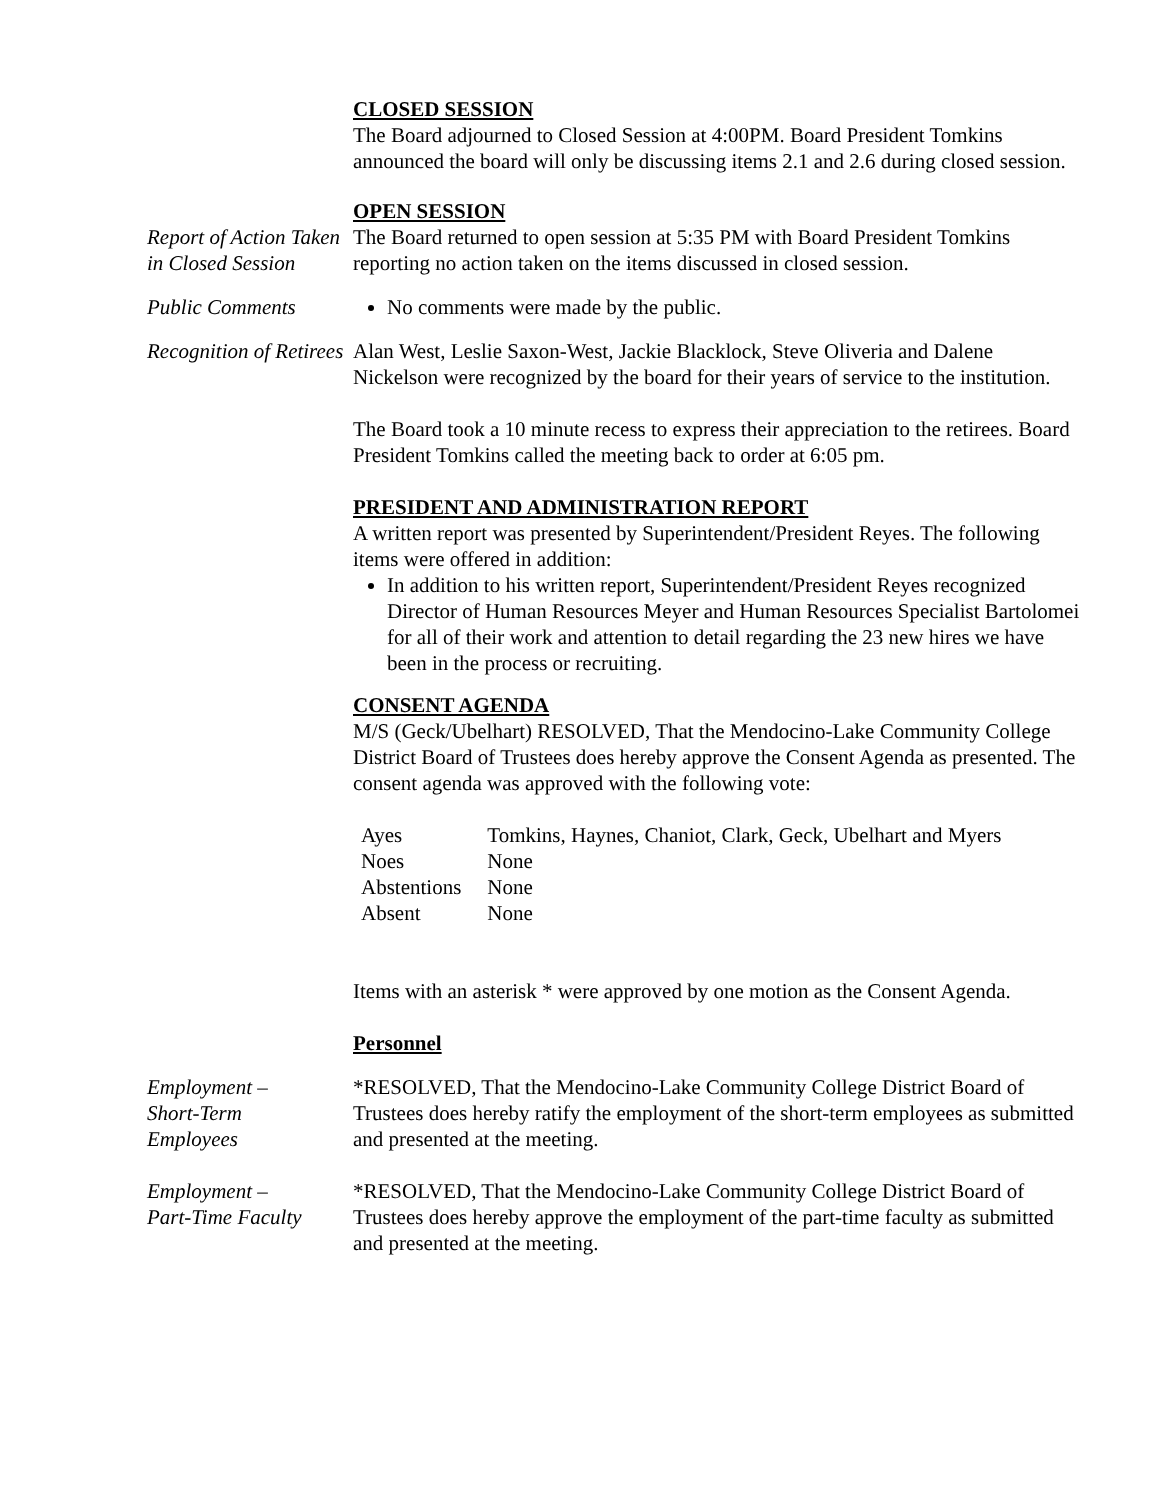CLOSED SESSION
The Board adjourned to Closed Session at 4:00PM. Board President Tomkins announced the board will only be discussing items 2.1 and 2.6 during closed session.
OPEN SESSION
Report of Action Taken in Closed Session
The Board returned to open session at 5:35 PM with Board President Tomkins reporting no action taken on the items discussed in closed session.
Public Comments No comments were made by the public.
Recognition of Retirees
Alan West, Leslie Saxon-West, Jackie Blacklock, Steve Oliveria and Dalene Nickelson were recognized by the board for their years of service to the institution.
The Board took a 10 minute recess to express their appreciation to the retirees. Board President Tomkins called the meeting back to order at 6:05 pm.
PRESIDENT AND ADMINISTRATION REPORT
A written report was presented by Superintendent/President Reyes. The following items were offered in addition:
In addition to his written report, Superintendent/President Reyes recognized Director of Human Resources Meyer and Human Resources Specialist Bartolomei for all of their work and attention to detail regarding the 23 new hires we have been in the process or recruiting.
CONSENT AGENDA
M/S (Geck/Ubelhart) RESOLVED, That the Mendocino-Lake Community College District Board of Trustees does hereby approve the Consent Agenda as presented. The consent agenda was approved with the following vote:
| Ayes | Tomkins, Haynes, Chaniot, Clark, Geck, Ubelhart and Myers |
| Noes | None |
| Abstentions | None |
| Absent | None |
Items with an asterisk * were approved by one motion as the Consent Agenda.
Personnel
Employment –
Short-Term
Employees
*RESOLVED, That the Mendocino-Lake Community College District Board of Trustees does hereby ratify the employment of the short-term employees as submitted and presented at the meeting.
Employment –
Part-Time Faculty
*RESOLVED, That the Mendocino-Lake Community College District Board of Trustees does hereby approve the employment of the part-time faculty as submitted and presented at the meeting.